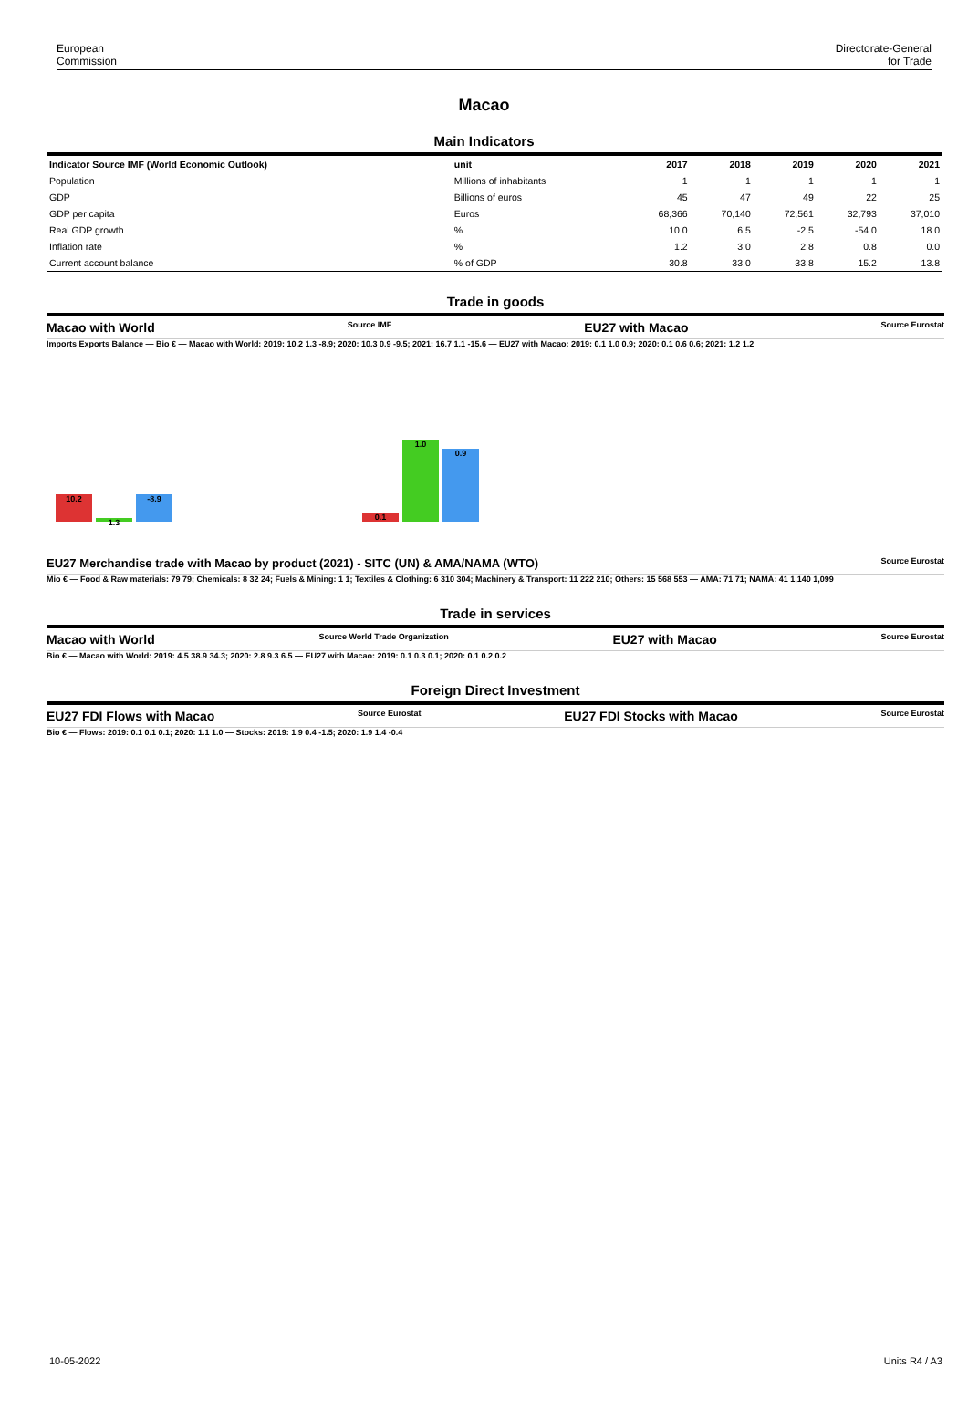European
Commission
Directorate-General
for Trade
Macao
Main Indicators
| Indicator Source IMF (World Economic Outlook) | unit | 2017 | 2018 | 2019 | 2020 | 2021 |
| --- | --- | --- | --- | --- | --- | --- |
| Population | Millions of inhabitants | 1 | 1 | 1 | 1 | 1 |
| GDP | Billions of euros | 45 | 47 | 49 | 22 | 25 |
| GDP per capita | Euros | 68,366 | 70,140 | 72,561 | 32,793 | 37,010 |
| Real GDP growth | % | 10.0 | 6.5 | -2.5 | -54.0 | 18.0 |
| Inflation rate | % | 1.2 | 3.0 | 2.8 | 0.8 | 0.0 |
| Current account balance | % of GDP | 30.8 | 33.0 | 33.8 | 15.2 | 13.8 |
Trade in goods
Macao with World Source IMF EU27 with Macao Source Eurostat
Imports Exports Balance — Bio € — Macao with World: 2019: 10.2 1.3 -8.9; 2020: 10.3 0.9 -9.5; 2021: 16.7 1.1 -15.6 — EU27 with Macao: 2019: 0.1 1.0 0.9; 2020: 0.1 0.6 0.6; 2021: 1.2 1.2
10.2
1.3
-8.9
0.1
1.0
0.9
EU27 Merchandise trade with Macao by product (2021) - SITC (UN) & AMA/NAMA (WTO) Source Eurostat
Mio € — Food & Raw materials: 79 79; Chemicals: 8 32 24; Fuels & Mining: 1 1; Textiles & Clothing: 6 310 304; Machinery & Transport: 11 222 210; Others: 15 568 553 — AMA: 71 71; NAMA: 41 1,140 1,099
Trade in services
Macao with World Source World Trade Organization EU27 with Macao Source Eurostat
Bio € — Macao with World: 2019: 4.5 38.9 34.3; 2020: 2.8 9.3 6.5 — EU27 with Macao: 2019: 0.1 0.3 0.1; 2020: 0.1 0.2 0.2
Foreign Direct Investment
EU27 FDI Flows with Macao Source Eurostat EU27 FDI Stocks with Macao Source Eurostat
Bio € — Flows: 2019: 0.1 0.1 0.1; 2020: 1.1 1.0 — Stocks: 2019: 1.9 0.4 -1.5; 2020: 1.9 1.4 -0.4
10-05-2022 Units R4 / A3